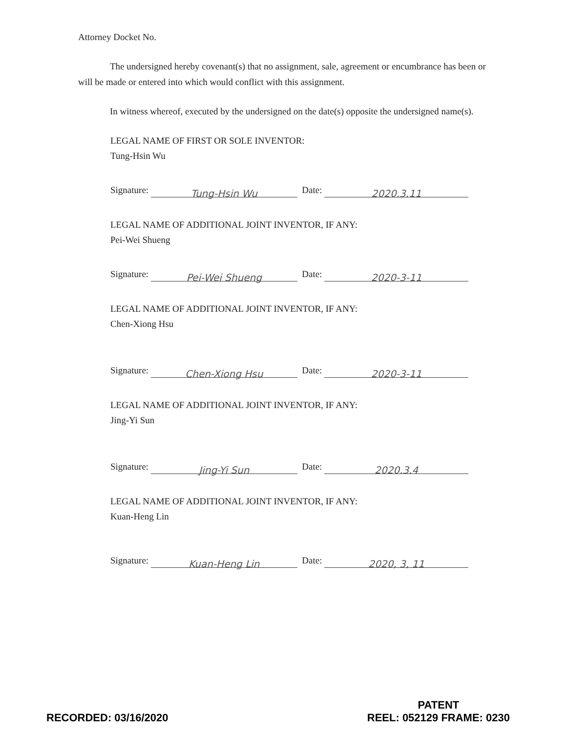Attorney Docket No.
The undersigned hereby covenant(s) that no assignment, sale, agreement or encumbrance has been or will be made or entered into which would conflict with this assignment.
In witness whereof, executed by the undersigned on the date(s) opposite the undersigned name(s).
LEGAL NAME OF FIRST OR SOLE INVENTOR:
Tung-Hsin Wu
Signature: Tung-Hsin Wu Date: 2020.3.11
LEGAL NAME OF ADDITIONAL JOINT INVENTOR, IF ANY:
Pei-Wei Shueng
Signature: Pei-Wei Shueng Date: 2020-3-11
LEGAL NAME OF ADDITIONAL JOINT INVENTOR, IF ANY:
Chen-Xiong Hsu
Signature: Chen-Xiong Hsu Date: 2020-3-11
LEGAL NAME OF ADDITIONAL JOINT INVENTOR, IF ANY:
Jing-Yi Sun
Signature: Jing-Yi Sun Date: 2020.3.4
LEGAL NAME OF ADDITIONAL JOINT INVENTOR, IF ANY:
Kuan-Heng Lin
Signature: Kuan-Heng Lin Date: 2020, 3, 11
RECORDED: 03/16/2020
PATENT
REEL: 052129 FRAME: 0230